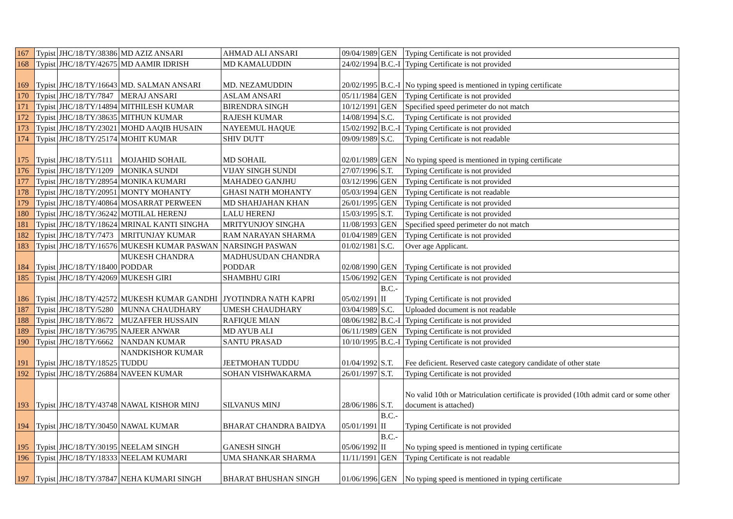| 167 | Typist | JHC/18/TY/38386 | MD AZIZ ANSARI | AHMAD ALI ANSARI | 09/04/1989 | GEN | Typing Certificate is not provided |
| 168 | Typist | JHC/18/TY/42675 | MD AAMIR IDRISH | MD KAMALUDDIN | 24/02/1994 | B.C.-I | Typing Certificate is not provided |
| 169 | Typist | JHC/18/TY/16643 | MD. SALMAN ANSARI | MD. NEZAMUDDIN | 20/02/1995 | B.C.-I | No typing speed is mentioned in typing certificate |
| 170 | Typist | JHC/18/TY/7847 | MERAJ ANSARI | ASLAM ANSARI | 05/11/1984 | GEN | Typing Certificate is not provided |
| 171 | Typist | JHC/18/TY/14894 | MITHILESH KUMAR | BIRENDRA SINGH | 10/12/1991 | GEN | Specified speed perimeter do not match |
| 172 | Typist | JHC/18/TY/38635 | MITHUN KUMAR | RAJESH KUMAR | 14/08/1994 | S.C. | Typing Certificate is not provided |
| 173 | Typist | JHC/18/TY/23021 | MOHD AAQIB HUSAIN | NAYEEMUL HAQUE | 15/02/1992 | B.C.-I | Typing Certificate is not provided |
| 174 | Typist | JHC/18/TY/25174 | MOHIT KUMAR | SHIV DUTT | 09/09/1989 | S.C. | Typing Certificate is not readable |
| 175 | Typist | JHC/18/TY/5111 | MOJAHID SOHAIL | MD SOHAIL | 02/01/1989 | GEN | No typing speed is mentioned in typing certificate |
| 176 | Typist | JHC/18/TY/1209 | MONIKA SUNDI | VIJAY SINGH SUNDI | 27/07/1996 | S.T. | Typing Certificate is not provided |
| 177 | Typist | JHC/18/TY/28954 | MONIKA KUMARI | MAHADEO GANJHU | 03/12/1996 | GEN | Typing Certificate is not provided |
| 178 | Typist | JHC/18/TY/20951 | MONTY MOHANTY | GHASI NATH MOHANTY | 05/03/1994 | GEN | Typing Certificate is not readable |
| 179 | Typist | JHC/18/TY/40864 | MOSARRAT PERWEEN | MD SHAHJAHAN KHAN | 26/01/1995 | GEN | Typing Certificate is not provided |
| 180 | Typist | JHC/18/TY/36242 | MOTILAL HERENJ | LALU HERENJ | 15/03/1995 | S.T. | Typing Certificate is not provided |
| 181 | Typist | JHC/18/TY/18624 | MRINAL KANTI SINGHA | MRITYUNJOY SINGHA | 11/08/1993 | GEN | Specified speed perimeter do not match |
| 182 | Typist | JHC/18/TY/7473 | MRITUNJAY KUMAR | RAM NARAYAN SHARMA | 01/04/1989 | GEN | Typing Certificate is not provided |
| 183 | Typist | JHC/18/TY/16576 | MUKESH KUMAR PASWAN | NARSINGH PASWAN | 01/02/1981 | S.C. | Over age Applicant. |
| 184 | Typist | JHC/18/TY/18400 | MUKESH CHANDRA PODDAR | MADHUSUDAN CHANDRA PODDAR | 02/08/1990 | GEN | Typing Certificate is not provided |
| 185 | Typist | JHC/18/TY/42069 | MUKESH GIRI | SHAMBHU GIRI | 15/06/1992 | GEN | Typing Certificate is not provided |
| 186 | Typist | JHC/18/TY/42572 | MUKESH KUMAR GANDHI | JYOTINDRA NATH KAPRI | 05/02/1991 | B.C.-II | Typing Certificate is not provided |
| 187 | Typist | JHC/18/TY/5280 | MUNNA CHAUDHARY | UMESH CHAUDHARY | 03/04/1989 | S.C. | Uploaded document is not readable |
| 188 | Typist | JHC/18/TY/8672 | MUZAFFER HUSSAIN | RAFIQUE MIAN | 08/06/1982 | B.C.-I | Typing Certificate is not provided |
| 189 | Typist | JHC/18/TY/36795 | NAJEER ANWAR | MD AYUB ALI | 06/11/1989 | GEN | Typing Certificate is not provided |
| 190 | Typist | JHC/18/TY/6662 | NANDAN KUMAR | SANTU PRASAD | 10/10/1995 | B.C.-I | Typing Certificate is not provided |
| 191 | Typist | JHC/18/TY/18525 | NANDKISHOR KUMAR TUDDU | JEETMOHAN TUDDU | 01/04/1992 | S.T. | Fee deficient. Reserved caste category candidate of other state |
| 192 | Typist | JHC/18/TY/26884 | NAVEEN KUMAR | SOHAN VISHWAKARMA | 26/01/1997 | S.T. | Typing Certificate is not provided |
| 193 | Typist | JHC/18/TY/43748 | NAWAL KISHOR MINJ | SILVANUS MINJ | 28/06/1986 | S.T. | No valid 10th or Matriculation certificate is provided (10th admit card or some other document is attached) |
| 194 | Typist | JHC/18/TY/30450 | NAWAL KUMAR | BHARAT CHANDRA BAIDYA | 05/01/1991 | B.C.-II | Typing Certificate is not provided |
| 195 | Typist | JHC/18/TY/30195 | NEELAM SINGH | GANESH SINGH | 05/06/1992 | B.C.-II | No typing speed is mentioned in typing certificate |
| 196 | Typist | JHC/18/TY/18333 | NEELAM KUMARI | UMA SHANKAR SHARMA | 11/11/1991 | GEN | Typing Certificate is not readable |
| 197 | Typist | JHC/18/TY/37847 | NEHA KUMARI SINGH | BHARAT BHUSHAN SINGH | 01/06/1996 | GEN | No typing speed is mentioned in typing certificate |